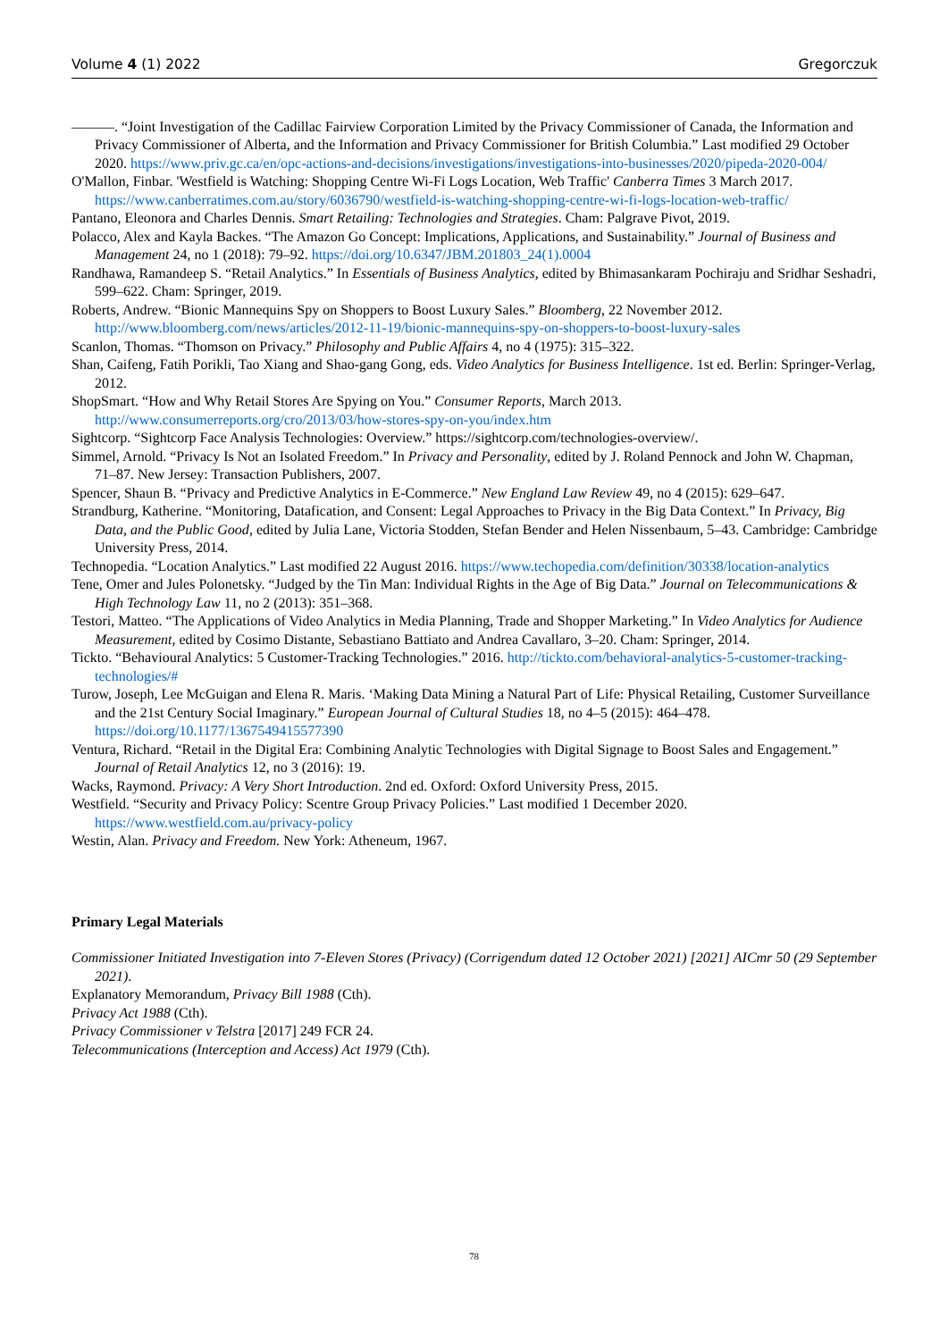Volume 4 (1) 2022 Gregorczuk
———. “Joint Investigation of the Cadillac Fairview Corporation Limited by the Privacy Commissioner of Canada, the Information and Privacy Commissioner of Alberta, and the Information and Privacy Commissioner for British Columbia.” Last modified 29 October 2020. https://www.priv.gc.ca/en/opc-actions-and-decisions/investigations/investigations-into-businesses/2020/pipeda-2020-004/
O'Mallon, Finbar. 'Westfield is Watching: Shopping Centre Wi-Fi Logs Location, Web Traffic' Canberra Times 3 March 2017. https://www.canberratimes.com.au/story/6036790/westfield-is-watching-shopping-centre-wi-fi-logs-location-web-traffic/
Pantano, Eleonora and Charles Dennis. Smart Retailing: Technologies and Strategies. Cham: Palgrave Pivot, 2019.
Polacco, Alex and Kayla Backes. “The Amazon Go Concept: Implications, Applications, and Sustainability.” Journal of Business and Management 24, no 1 (2018): 79–92. https://doi.org/10.6347/JBM.201803_24(1).0004
Randhawa, Ramandeep S. “Retail Analytics.” In Essentials of Business Analytics, edited by Bhimasankaram Pochiraju and Sridhar Seshadri, 599–622. Cham: Springer, 2019.
Roberts, Andrew. “Bionic Mannequins Spy on Shoppers to Boost Luxury Sales.” Bloomberg, 22 November 2012. http://www.bloomberg.com/news/articles/2012-11-19/bionic-mannequins-spy-on-shoppers-to-boost-luxury-sales
Scanlon, Thomas. “Thomson on Privacy.” Philosophy and Public Affairs 4, no 4 (1975): 315–322.
Shan, Caifeng, Fatih Porikli, Tao Xiang and Shao-gang Gong, eds. Video Analytics for Business Intelligence. 1st ed. Berlin: Springer-Verlag, 2012.
ShopSmart. “How and Why Retail Stores Are Spying on You.” Consumer Reports, March 2013. http://www.consumerreports.org/cro/2013/03/how-stores-spy-on-you/index.htm
Sightcorp. “Sightcorp Face Analysis Technologies: Overview.” https://sightcorp.com/technologies-overview/.
Simmel, Arnold. “Privacy Is Not an Isolated Freedom.” In Privacy and Personality, edited by J. Roland Pennock and John W. Chapman, 71–87. New Jersey: Transaction Publishers, 2007.
Spencer, Shaun B. “Privacy and Predictive Analytics in E-Commerce.” New England Law Review 49, no 4 (2015): 629–647.
Strandburg, Katherine. “Monitoring, Datafication, and Consent: Legal Approaches to Privacy in the Big Data Context.” In Privacy, Big Data, and the Public Good, edited by Julia Lane, Victoria Stodden, Stefan Bender and Helen Nissenbaum, 5–43. Cambridge: Cambridge University Press, 2014.
Technopedia. “Location Analytics.” Last modified 22 August 2016. https://www.techopedia.com/definition/30338/location-analytics
Tene, Omer and Jules Polonetsky. “Judged by the Tin Man: Individual Rights in the Age of Big Data.” Journal on Telecommunications & High Technology Law 11, no 2 (2013): 351–368.
Testori, Matteo. “The Applications of Video Analytics in Media Planning, Trade and Shopper Marketing.” In Video Analytics for Audience Measurement, edited by Cosimo Distante, Sebastiano Battiato and Andrea Cavallaro, 3–20. Cham: Springer, 2014.
Tickto. “Behavioural Analytics: 5 Customer-Tracking Technologies.” 2016. http://tickto.com/behavioral-analytics-5-customer-tracking-technologies/#
Turow, Joseph, Lee McGuigan and Elena R. Maris. ‘Making Data Mining a Natural Part of Life: Physical Retailing, Customer Surveillance and the 21st Century Social Imaginary.” European Journal of Cultural Studies 18, no 4–5 (2015): 464–478. https://doi.org/10.1177/1367549415577390
Ventura, Richard. “Retail in the Digital Era: Combining Analytic Technologies with Digital Signage to Boost Sales and Engagement.” Journal of Retail Analytics 12, no 3 (2016): 19.
Wacks, Raymond. Privacy: A Very Short Introduction. 2nd ed. Oxford: Oxford University Press, 2015.
Westfield. “Security and Privacy Policy: Scentre Group Privacy Policies.” Last modified 1 December 2020. https://www.westfield.com.au/privacy-policy
Westin, Alan. Privacy and Freedom. New York: Atheneum, 1967.
Primary Legal Materials
Commissioner Initiated Investigation into 7-Eleven Stores (Privacy) (Corrigendum dated 12 October 2021) [2021] AICmr 50 (29 September 2021).
Explanatory Memorandum, Privacy Bill 1988 (Cth).
Privacy Act 1988 (Cth).
Privacy Commissioner v Telstra [2017] 249 FCR 24.
Telecommunications (Interception and Access) Act 1979 (Cth).
78